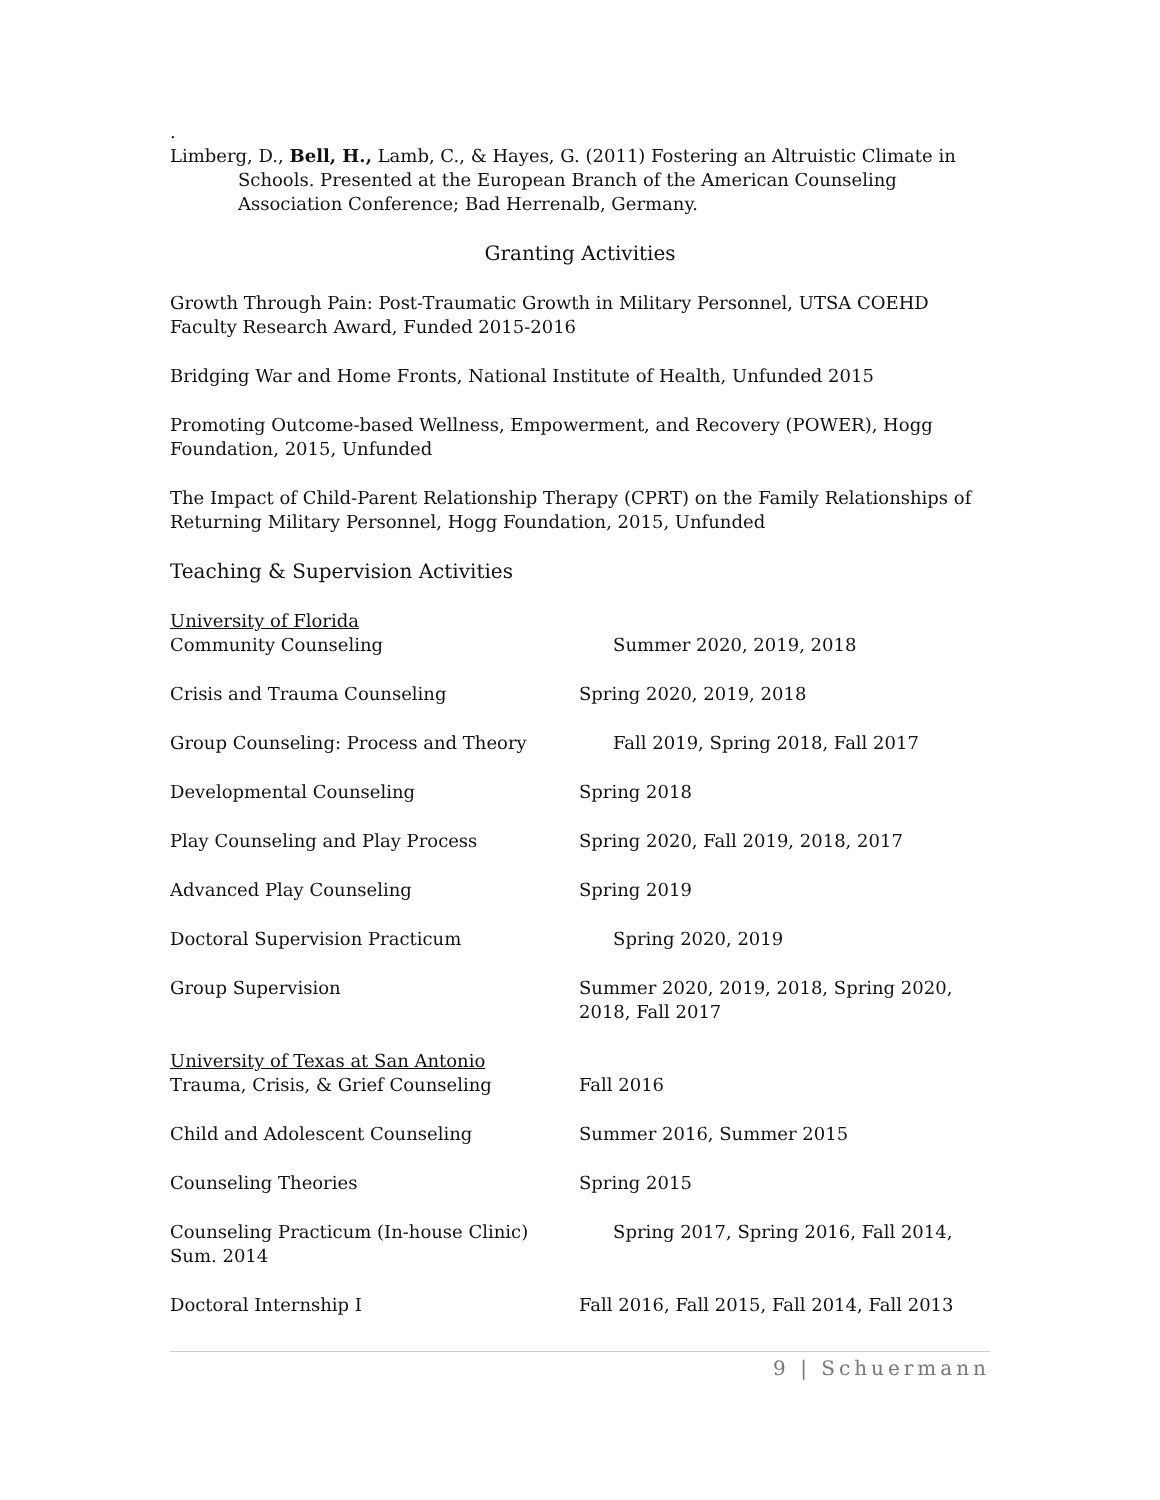.
Limberg, D., Bell, H., Lamb, C., & Hayes, G. (2011) Fostering an Altruistic Climate in Schools. Presented at the European Branch of the American Counseling Association Conference; Bad Herrenalb, Germany.
Granting Activities
Growth Through Pain: Post-Traumatic Growth in Military Personnel, UTSA COEHD Faculty Research Award, Funded 2015-2016
Bridging War and Home Fronts, National Institute of Health, Unfunded 2015
Promoting Outcome-based Wellness, Empowerment, and Recovery (POWER), Hogg Foundation, 2015, Unfunded
The Impact of Child-Parent Relationship Therapy (CPRT) on the Family Relationships of Returning Military Personnel, Hogg Foundation, 2015, Unfunded
Teaching & Supervision Activities
University of Florida
Community Counseling Summer 2020, 2019, 2018
Crisis and Trauma Counseling Spring 2020, 2019, 2018
Group Counseling: Process and Theory Fall 2019, Spring 2018, Fall 2017
Developmental Counseling Spring 2018
Play Counseling and Play Process Spring 2020, Fall 2019, 2018, 2017
Advanced Play Counseling Spring 2019
Doctoral Supervision Practicum Spring 2020, 2019
Group Supervision Summer 2020, 2019, 2018, Spring 2020, 2018, Fall 2017
University of Texas at San Antonio
Trauma, Crisis, & Grief Counseling Fall 2016
Child and Adolescent Counseling Summer 2016, Summer 2015
Counseling Theories Spring 2015
Counseling Practicum (In-house Clinic) Sum. 2014
Spring 2017, Spring 2016, Fall 2014,
Doctoral Internship I Fall 2016, Fall 2015, Fall 2014, Fall 2013
9 | Schuermann